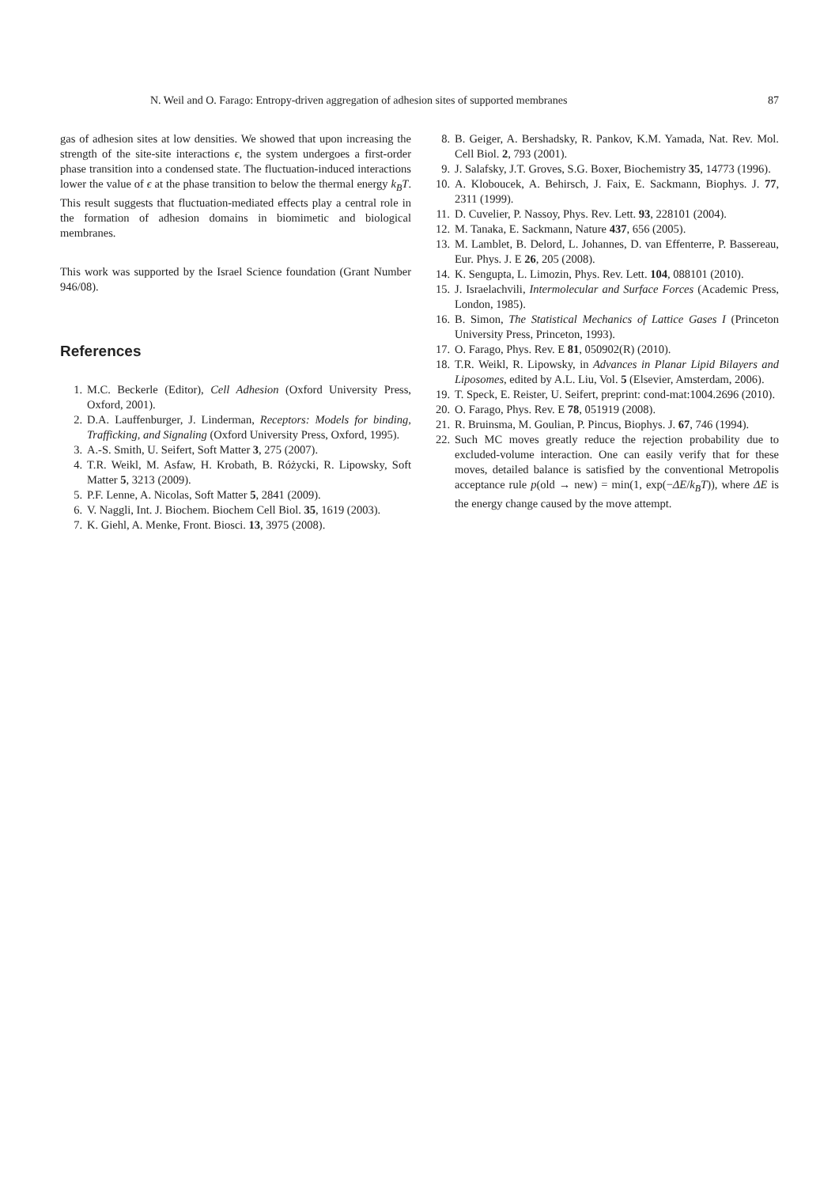N. Weil and O. Farago: Entropy-driven aggregation of adhesion sites of supported membranes 87
gas of adhesion sites at low densities. We showed that upon increasing the strength of the site-site interactions ϵ, the system undergoes a first-order phase transition into a condensed state. The fluctuation-induced interactions lower the value of ϵ at the phase transition to below the thermal energy k<sub>B</sub>T. This result suggests that fluctuation-mediated effects play a central role in the formation of adhesion domains in biomimetic and biological membranes.
This work was supported by the Israel Science foundation (Grant Number 946/08).
References
1. M.C. Beckerle (Editor), Cell Adhesion (Oxford University Press, Oxford, 2001).
2. D.A. Lauffenburger, J. Linderman, Receptors: Models for binding, Trafficking, and Signaling (Oxford University Press, Oxford, 1995).
3. A.-S. Smith, U. Seifert, Soft Matter 3, 275 (2007).
4. T.R. Weikl, M. Asfaw, H. Krobath, B. Różycki, R. Lipowsky, Soft Matter 5, 3213 (2009).
5. P.F. Lenne, A. Nicolas, Soft Matter 5, 2841 (2009).
6. V. Naggli, Int. J. Biochem. Biochem Cell Biol. 35, 1619 (2003).
7. K. Giehl, A. Menke, Front. Biosci. 13, 3975 (2008).
8. B. Geiger, A. Bershadsky, R. Pankov, K.M. Yamada, Nat. Rev. Mol. Cell Biol. 2, 793 (2001).
9. J. Salafsky, J.T. Groves, S.G. Boxer, Biochemistry 35, 14773 (1996).
10. A. Kloboucek, A. Behirsch, J. Faix, E. Sackmann, Biophys. J. 77, 2311 (1999).
11. D. Cuvelier, P. Nassoy, Phys. Rev. Lett. 93, 228101 (2004).
12. M. Tanaka, E. Sackmann, Nature 437, 656 (2005).
13. M. Lamblet, B. Delord, L. Johannes, D. van Effenterre, P. Bassereau, Eur. Phys. J. E 26, 205 (2008).
14. K. Sengupta, L. Limozin, Phys. Rev. Lett. 104, 088101 (2010).
15. J. Israelachvili, Intermolecular and Surface Forces (Academic Press, London, 1985).
16. B. Simon, The Statistical Mechanics of Lattice Gases I (Princeton University Press, Princeton, 1993).
17. O. Farago, Phys. Rev. E 81, 050902(R) (2010).
18. T.R. Weikl, R. Lipowsky, in Advances in Planar Lipid Bilayers and Liposomes, edited by A.L. Liu, Vol. 5 (Elsevier, Amsterdam, 2006).
19. T. Speck, E. Reister, U. Seifert, preprint: cond-mat:1004.2696 (2010).
20. O. Farago, Phys. Rev. E 78, 051919 (2008).
21. R. Bruinsma, M. Goulian, P. Pincus, Biophys. J. 67, 746 (1994).
22. Such MC moves greatly reduce the rejection probability due to excluded-volume interaction. One can easily verify that for these moves, detailed balance is satisfied by the conventional Metropolis acceptance rule p(old → new) = min(1, exp(−ΔE/k<sub>B</sub>T)), where ΔE is the energy change caused by the move attempt.